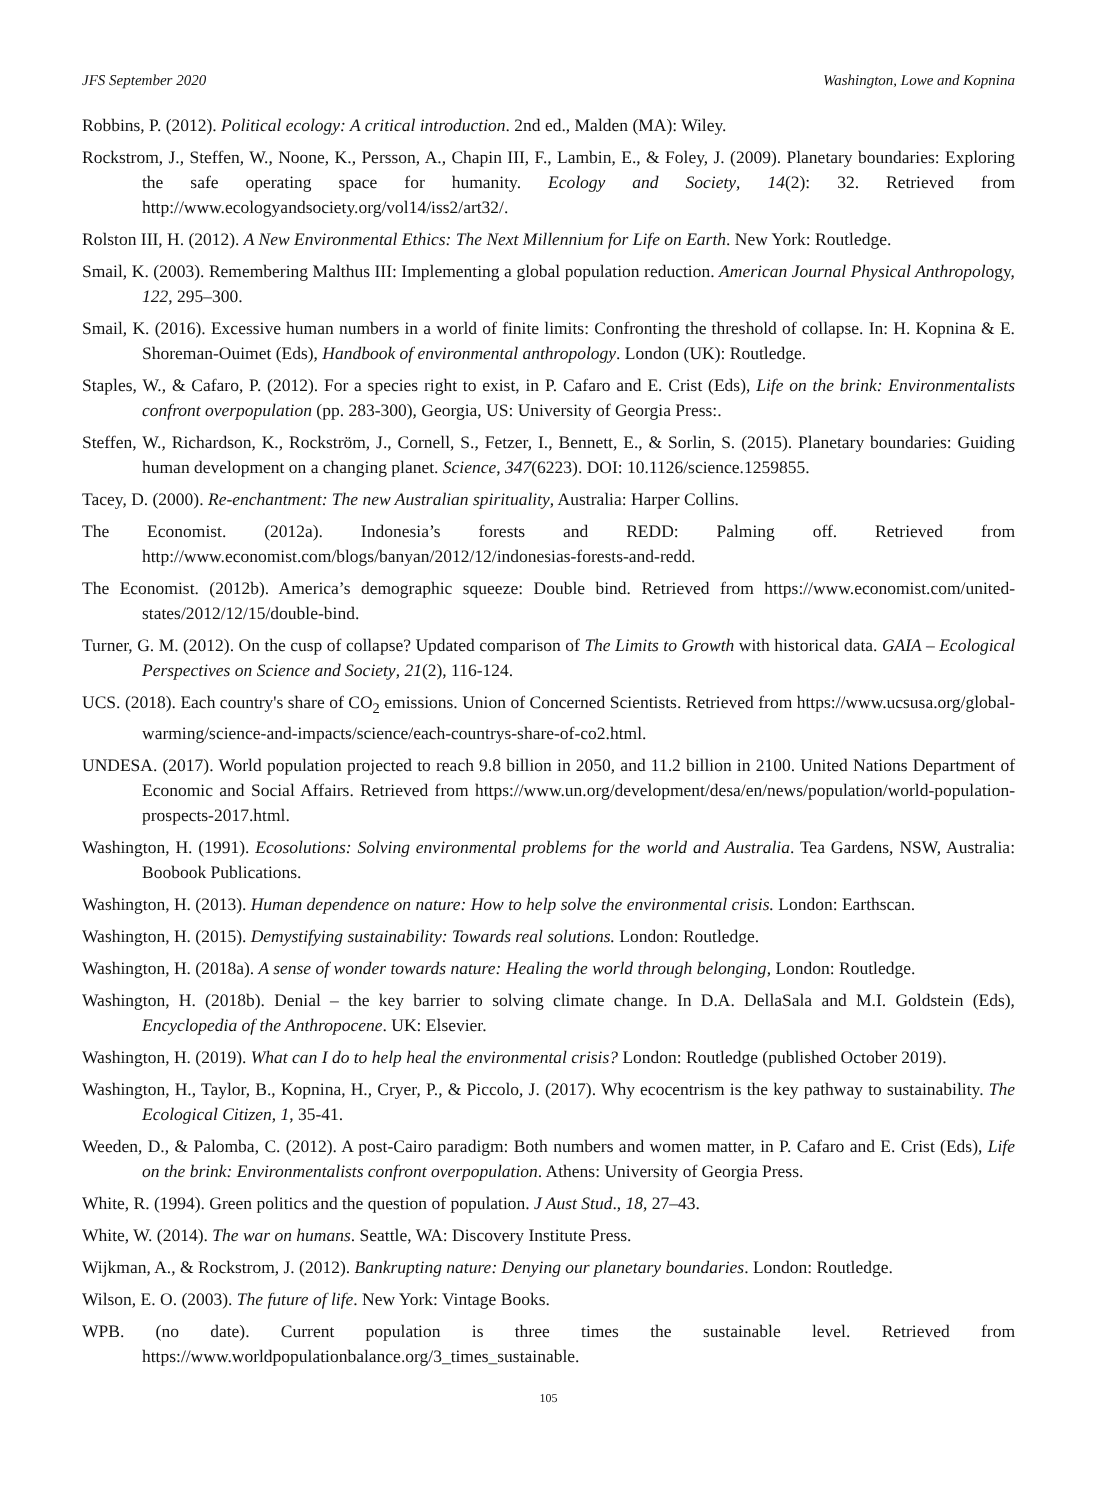JFS September 2020 Washington, Lowe and Kopnina
Robbins, P. (2012). Political ecology: A critical introduction. 2nd ed., Malden (MA): Wiley.
Rockstrom, J., Steffen, W., Noone, K., Persson, A., Chapin III, F., Lambin, E., & Foley, J. (2009). Planetary boundaries: Exploring the safe operating space for humanity. Ecology and Society, 14(2): 32. Retrieved from http://www.ecologyandsociety.org/vol14/iss2/art32/.
Rolston III, H. (2012). A New Environmental Ethics: The Next Millennium for Life on Earth. New York: Routledge.
Smail, K. (2003). Remembering Malthus III: Implementing a global population reduction. American Journal Physical Anthropology, 122, 295–300.
Smail, K. (2016). Excessive human numbers in a world of finite limits: Confronting the threshold of collapse. In: H. Kopnina & E. Shoreman-Ouimet (Eds), Handbook of environmental anthropology. London (UK): Routledge.
Staples, W., & Cafaro, P. (2012). For a species right to exist, in P. Cafaro and E. Crist (Eds), Life on the brink: Environmentalists confront overpopulation (pp. 283-300), Georgia, US: University of Georgia Press:.
Steffen, W., Richardson, K., Rockström, J., Cornell, S., Fetzer, I., Bennett, E., & Sorlin, S. (2015). Planetary boundaries: Guiding human development on a changing planet. Science, 347(6223). DOI: 10.1126/science.1259855.
Tacey, D. (2000). Re-enchantment: The new Australian spirituality, Australia: Harper Collins.
The Economist. (2012a). Indonesia’s forests and REDD: Palming off. Retrieved from http://www.economist.com/blogs/banyan/2012/12/indonesias-forests-and-redd.
The Economist. (2012b). America’s demographic squeeze: Double bind. Retrieved from https://www.economist.com/united-states/2012/12/15/double-bind.
Turner, G. M. (2012). On the cusp of collapse? Updated comparison of The Limits to Growth with historical data. GAIA – Ecological Perspectives on Science and Society, 21(2), 116-124.
UCS. (2018). Each country's share of CO<sub>2</sub> emissions. Union of Concerned Scientists. Retrieved from https://www.ucsusa.org/global-warming/science-and-impacts/science/each-countrys-share-of-co2.html.
UNDESA. (2017). World population projected to reach 9.8 billion in 2050, and 11.2 billion in 2100. United Nations Department of Economic and Social Affairs. Retrieved from https://www.un.org/development/desa/en/news/population/world-population-prospects-2017.html.
Washington, H. (1991). Ecosolutions: Solving environmental problems for the world and Australia. Tea Gardens, NSW, Australia: Boobook Publications.
Washington, H. (2013). Human dependence on nature: How to help solve the environmental crisis. London: Earthscan.
Washington, H. (2015). Demystifying sustainability: Towards real solutions. London: Routledge.
Washington, H. (2018a). A sense of wonder towards nature: Healing the world through belonging, London: Routledge.
Washington, H. (2018b). Denial – the key barrier to solving climate change. In D.A. DellaSala and M.I. Goldstein (Eds), Encyclopedia of the Anthropocene. UK: Elsevier.
Washington, H. (2019). What can I do to help heal the environmental crisis? London: Routledge (published October 2019).
Washington, H., Taylor, B., Kopnina, H., Cryer, P., & Piccolo, J. (2017). Why ecocentrism is the key pathway to sustainability. The Ecological Citizen, 1, 35-41.
Weeden, D., & Palomba, C. (2012). A post-Cairo paradigm: Both numbers and women matter, in P. Cafaro and E. Crist (Eds), Life on the brink: Environmentalists confront overpopulation. Athens: University of Georgia Press.
White, R. (1994). Green politics and the question of population. J Aust Stud., 18, 27–43.
White, W. (2014). The war on humans. Seattle, WA: Discovery Institute Press.
Wijkman, A., & Rockstrom, J. (2012). Bankrupting nature: Denying our planetary boundaries. London: Routledge.
Wilson, E. O. (2003). The future of life. New York: Vintage Books.
WPB. (no date). Current population is three times the sustainable level. Retrieved from https://www.worldpopulationbalance.org/3_times_sustainable.
105